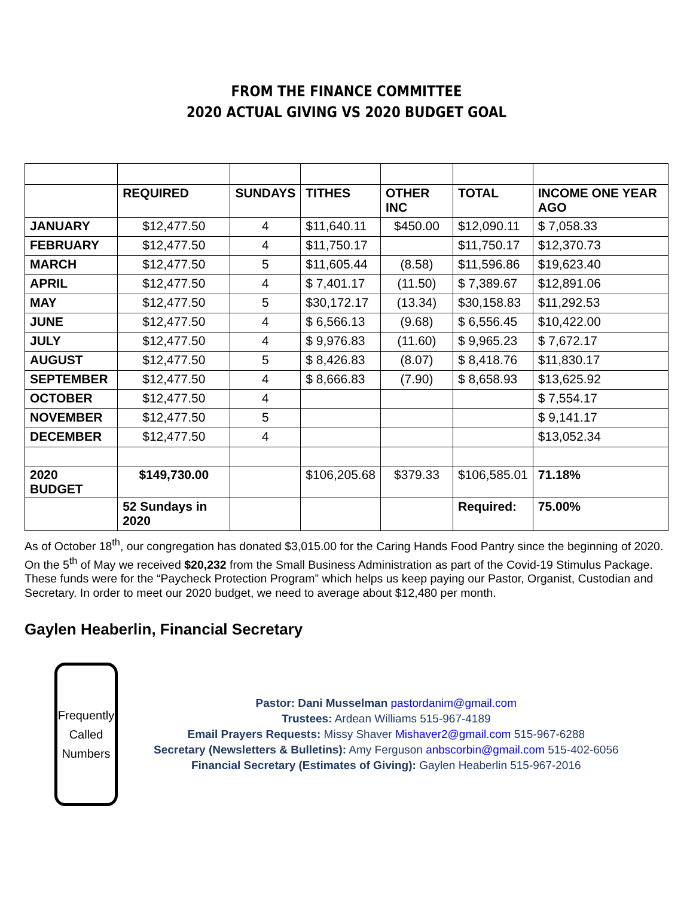FROM THE FINANCE COMMITTEE
2020 ACTUAL GIVING VS 2020 BUDGET GOAL
| | REQUIRED | SUNDAYS | TITHES | OTHER INC | TOTAL | INCOME ONE YEAR AGO |
| --- | --- | --- | --- | --- | --- | --- |
| JANUARY | $12,477.50 | 4 | $11,640.11 | $450.00 | $12,090.11 | $ 7,058.33 |
| FEBRUARY | $12,477.50 | 4 | $11,750.17 | | $11,750.17 | $12,370.73 |
| MARCH | $12,477.50 | 5 | $11,605.44 | (8.58) | $11,596.86 | $19,623.40 |
| APRIL | $12,477.50 | 4 | $ 7,401.17 | (11.50) | $ 7,389.67 | $12,891.06 |
| MAY | $12,477.50 | 5 | $30,172.17 | (13.34) | $30,158.83 | $11,292.53 |
| JUNE | $12,477.50 | 4 | $ 6,566.13 | (9.68) | $ 6,556.45 | $10,422.00 |
| JULY | $12,477.50 | 4 | $ 9,976.83 | (11.60) | $ 9,965.23 | $ 7,672.17 |
| AUGUST | $12,477.50 | 5 | $ 8,426.83 | (8.07) | $ 8,418.76 | $11,830.17 |
| SEPTEMBER | $12,477.50 | 4 | $ 8,666.83 | (7.90) | $ 8,658.93 | $13,625.92 |
| OCTOBER | $12,477.50 | 4 | | | | $ 7,554.17 |
| NOVEMBER | $12,477.50 | 5 | | | | $ 9,141.17 |
| DECEMBER | $12,477.50 | 4 | | | | $13,052.34 |
| 2020 BUDGET | $149,730.00 | | $106,205.68 | $379.33 | $106,585.01 | 71.18% |
| | 52 Sundays in 2020 | | | | Required: | 75.00% |
As of October 18<sup>th</sup>, our congregation has donated $3,015.00 for the Caring Hands Food Pantry since the beginning of 2020. On the 5<sup>th</sup> of May we received $20,232 from the Small Business Administration as part of the Covid-19 Stimulus Package. These funds were for the “Paycheck Protection Program” which helps us keep paying our Pastor, Organist, Custodian and Secretary. In order to meet our 2020 budget, we need to average about $12,480 per month.
Gaylen Heaberlin, Financial Secretary
Frequently
Called
Numbers
Pastor: Dani Musselman pastordanim@gmail.com
Trustees: Ardean Williams 515-967-4189
Email Prayers Requests: Missy Shaver Mishaver2@gmail.com 515-967-6288
Secretary (Newsletters & Bulletins): Amy Ferguson anbscorbin@gmail.com 515-402-6056
Financial Secretary (Estimates of Giving): Gaylen Heaberlin 515-967-2016